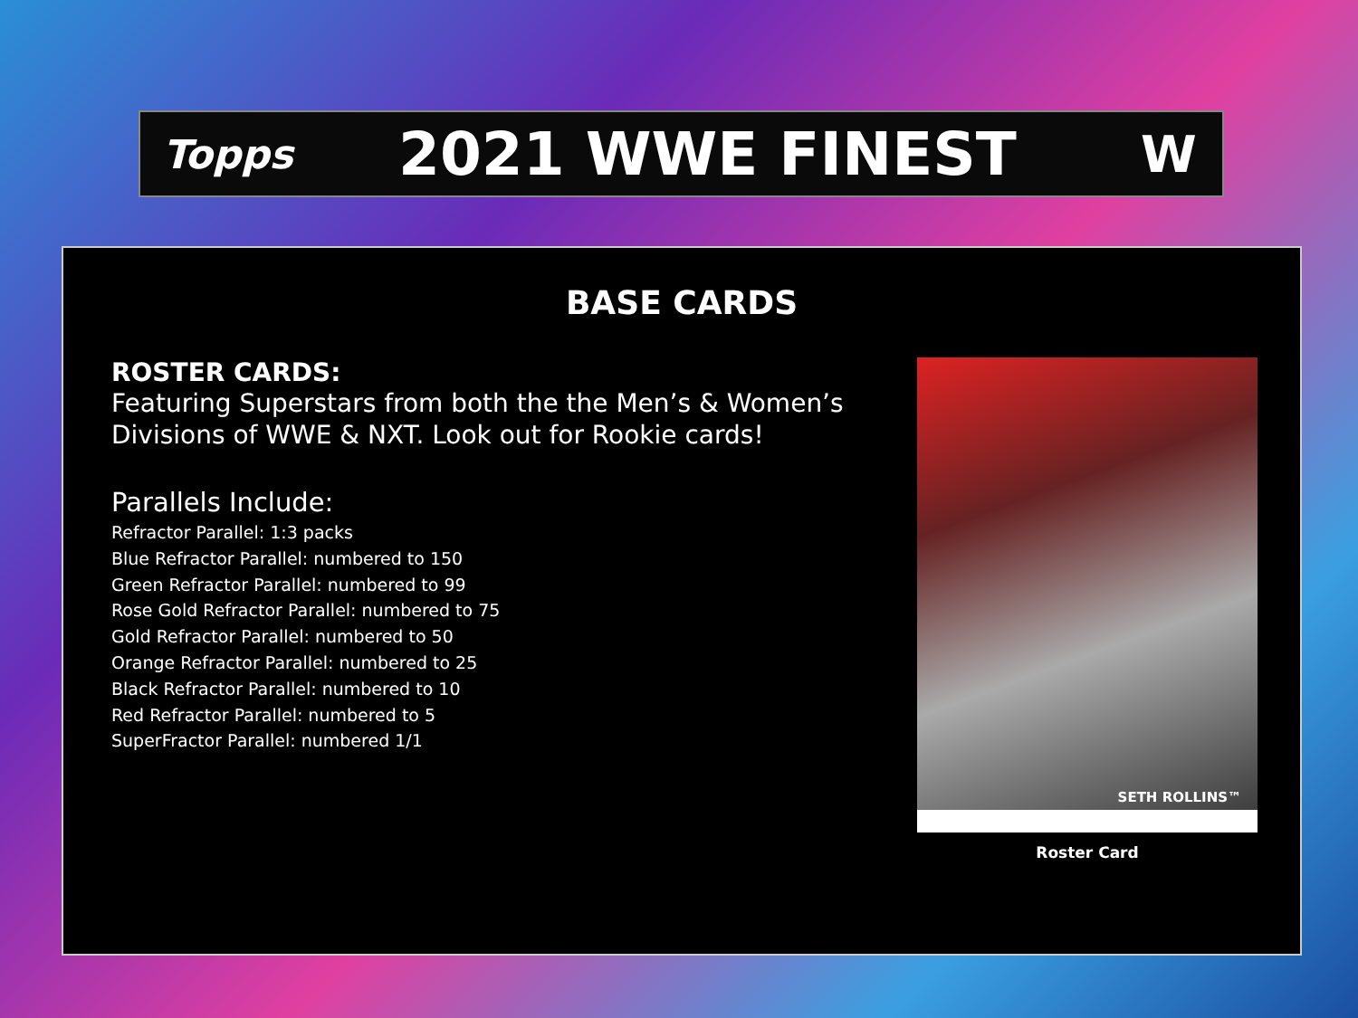Topps
2021 WWE FINEST
W
BASE CARDS
ROSTER CARDS:
Featuring Superstars from both the the Men’s & Women’s Divisions of WWE & NXT. Look out for Rookie cards!
Parallels Include:
Refractor Parallel: 1:3 packs
Blue Refractor Parallel: numbered to 150
Green Refractor Parallel: numbered to 99
Rose Gold Refractor Parallel: numbered to 75
Gold Refractor Parallel: numbered to 50
Orange Refractor Parallel: numbered to 25
Black Refractor Parallel: numbered to 10
Red Refractor Parallel: numbered to 5
SuperFractor Parallel: numbered 1/1
SETH ROLLINS™
Roster Card